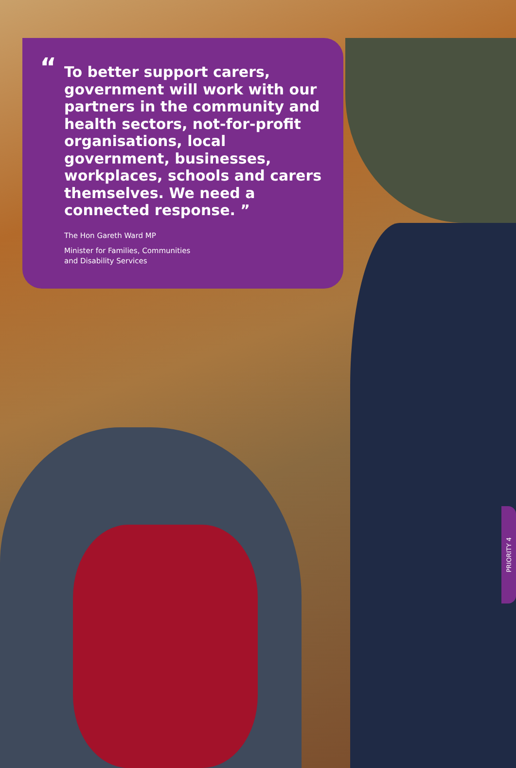“
To better support carers, government will work with our partners in the community and health sectors, not-for-profit organisations, local government, businesses, workplaces, schools and carers themselves. We need a connected response. ”
The Hon Gareth Ward MP
Minister for Families, Communities
and Disability Services
PRIORITY 4